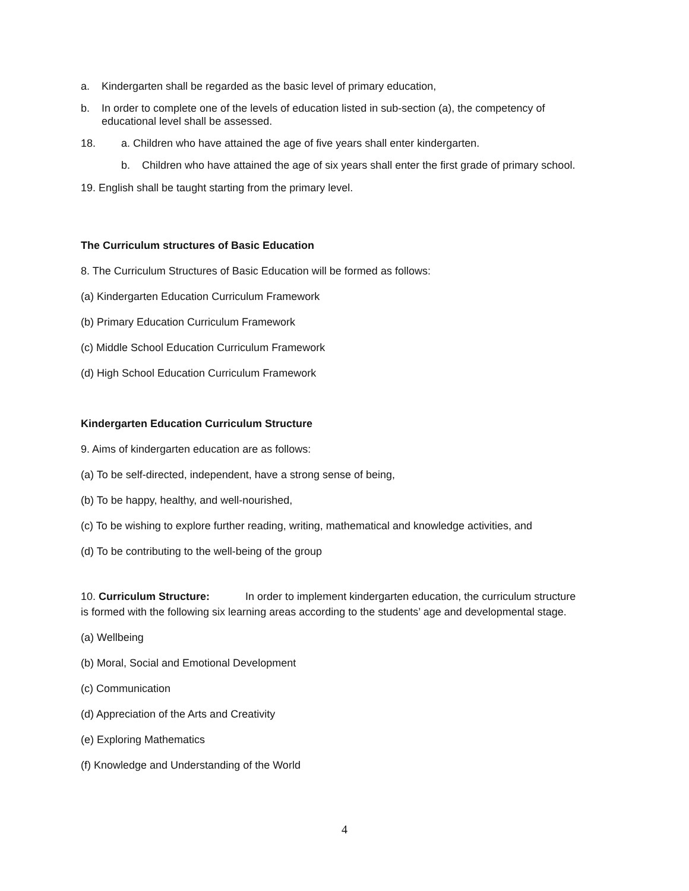a. Kindergarten shall be regarded as the basic level of primary education,
b. In order to complete one of the levels of education listed in sub-section (a), the competency of
educational level shall be assessed.
18. a. Children who have attained the age of five years shall enter kindergarten.
b. Children who have attained the age of six years shall enter the first grade of primary school.
19. English shall be taught starting from the primary level.
The Curriculum structures of Basic Education
8. The Curriculum Structures of Basic Education will be formed as follows:
(a) Kindergarten Education Curriculum Framework
(b) Primary Education Curriculum Framework
(c) Middle School Education Curriculum Framework
(d) High School Education Curriculum Framework
Kindergarten Education Curriculum Structure
9. Aims of kindergarten education are as follows:
(a) To be self-directed, independent, have a strong sense of being,
(b) To be happy, healthy, and well-nourished,
(c) To be wishing to explore further reading, writing, mathematical and knowledge activities, and
(d) To be contributing to the well-being of the group
10. Curriculum Structure: In order to implement kindergarten education, the curriculum structure
is formed with the following six learning areas according to the students’ age and developmental stage.
(a) Wellbeing
(b) Moral, Social and Emotional Development
(c) Communication
(d) Appreciation of the Arts and Creativity
(e) Exploring Mathematics
(f) Knowledge and Understanding of the World
4